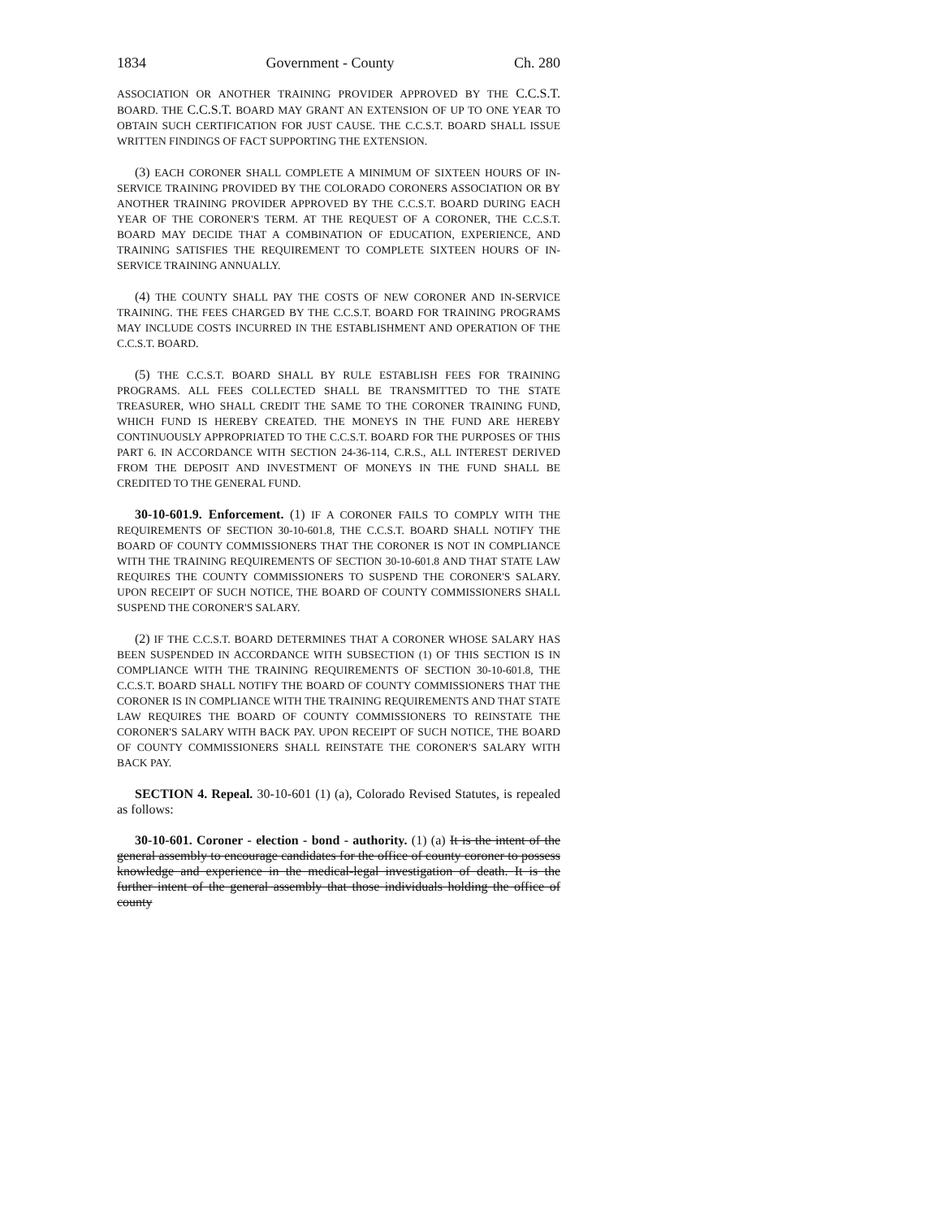1834 Government - County Ch. 280
ASSOCIATION OR ANOTHER TRAINING PROVIDER APPROVED BY THE C.C.S.T. BOARD. THE C.C.S.T. BOARD MAY GRANT AN EXTENSION OF UP TO ONE YEAR TO OBTAIN SUCH CERTIFICATION FOR JUST CAUSE. THE C.C.S.T. BOARD SHALL ISSUE WRITTEN FINDINGS OF FACT SUPPORTING THE EXTENSION.
(3) EACH CORONER SHALL COMPLETE A MINIMUM OF SIXTEEN HOURS OF IN-SERVICE TRAINING PROVIDED BY THE COLORADO CORONERS ASSOCIATION OR BY ANOTHER TRAINING PROVIDER APPROVED BY THE C.C.S.T. BOARD DURING EACH YEAR OF THE CORONER'S TERM. AT THE REQUEST OF A CORONER, THE C.C.S.T. BOARD MAY DECIDE THAT A COMBINATION OF EDUCATION, EXPERIENCE, AND TRAINING SATISFIES THE REQUIREMENT TO COMPLETE SIXTEEN HOURS OF IN-SERVICE TRAINING ANNUALLY.
(4) THE COUNTY SHALL PAY THE COSTS OF NEW CORONER AND IN-SERVICE TRAINING. THE FEES CHARGED BY THE C.C.S.T. BOARD FOR TRAINING PROGRAMS MAY INCLUDE COSTS INCURRED IN THE ESTABLISHMENT AND OPERATION OF THE C.C.S.T. BOARD.
(5) THE C.C.S.T. BOARD SHALL BY RULE ESTABLISH FEES FOR TRAINING PROGRAMS. ALL FEES COLLECTED SHALL BE TRANSMITTED TO THE STATE TREASURER, WHO SHALL CREDIT THE SAME TO THE CORONER TRAINING FUND, WHICH FUND IS HEREBY CREATED. THE MONEYS IN THE FUND ARE HEREBY CONTINUOUSLY APPROPRIATED TO THE C.C.S.T. BOARD FOR THE PURPOSES OF THIS PART 6. IN ACCORDANCE WITH SECTION 24-36-114, C.R.S., ALL INTEREST DERIVED FROM THE DEPOSIT AND INVESTMENT OF MONEYS IN THE FUND SHALL BE CREDITED TO THE GENERAL FUND.
30-10-601.9. Enforcement. (1) IF A CORONER FAILS TO COMPLY WITH THE REQUIREMENTS OF SECTION 30-10-601.8, THE C.C.S.T. BOARD SHALL NOTIFY THE BOARD OF COUNTY COMMISSIONERS THAT THE CORONER IS NOT IN COMPLIANCE WITH THE TRAINING REQUIREMENTS OF SECTION 30-10-601.8 AND THAT STATE LAW REQUIRES THE COUNTY COMMISSIONERS TO SUSPEND THE CORONER'S SALARY. UPON RECEIPT OF SUCH NOTICE, THE BOARD OF COUNTY COMMISSIONERS SHALL SUSPEND THE CORONER'S SALARY.
(2) IF THE C.C.S.T. BOARD DETERMINES THAT A CORONER WHOSE SALARY HAS BEEN SUSPENDED IN ACCORDANCE WITH SUBSECTION (1) OF THIS SECTION IS IN COMPLIANCE WITH THE TRAINING REQUIREMENTS OF SECTION 30-10-601.8, THE C.C.S.T. BOARD SHALL NOTIFY THE BOARD OF COUNTY COMMISSIONERS THAT THE CORONER IS IN COMPLIANCE WITH THE TRAINING REQUIREMENTS AND THAT STATE LAW REQUIRES THE BOARD OF COUNTY COMMISSIONERS TO REINSTATE THE CORONER'S SALARY WITH BACK PAY. UPON RECEIPT OF SUCH NOTICE, THE BOARD OF COUNTY COMMISSIONERS SHALL REINSTATE THE CORONER'S SALARY WITH BACK PAY.
SECTION 4. Repeal. 30-10-601 (1) (a), Colorado Revised Statutes, is repealed as follows:
30-10-601. Coroner - election - bond - authority. (1) (a) It is the intent of the general assembly to encourage candidates for the office of county coroner to possess knowledge and experience in the medical-legal investigation of death. It is the further intent of the general assembly that those individuals holding the office of county